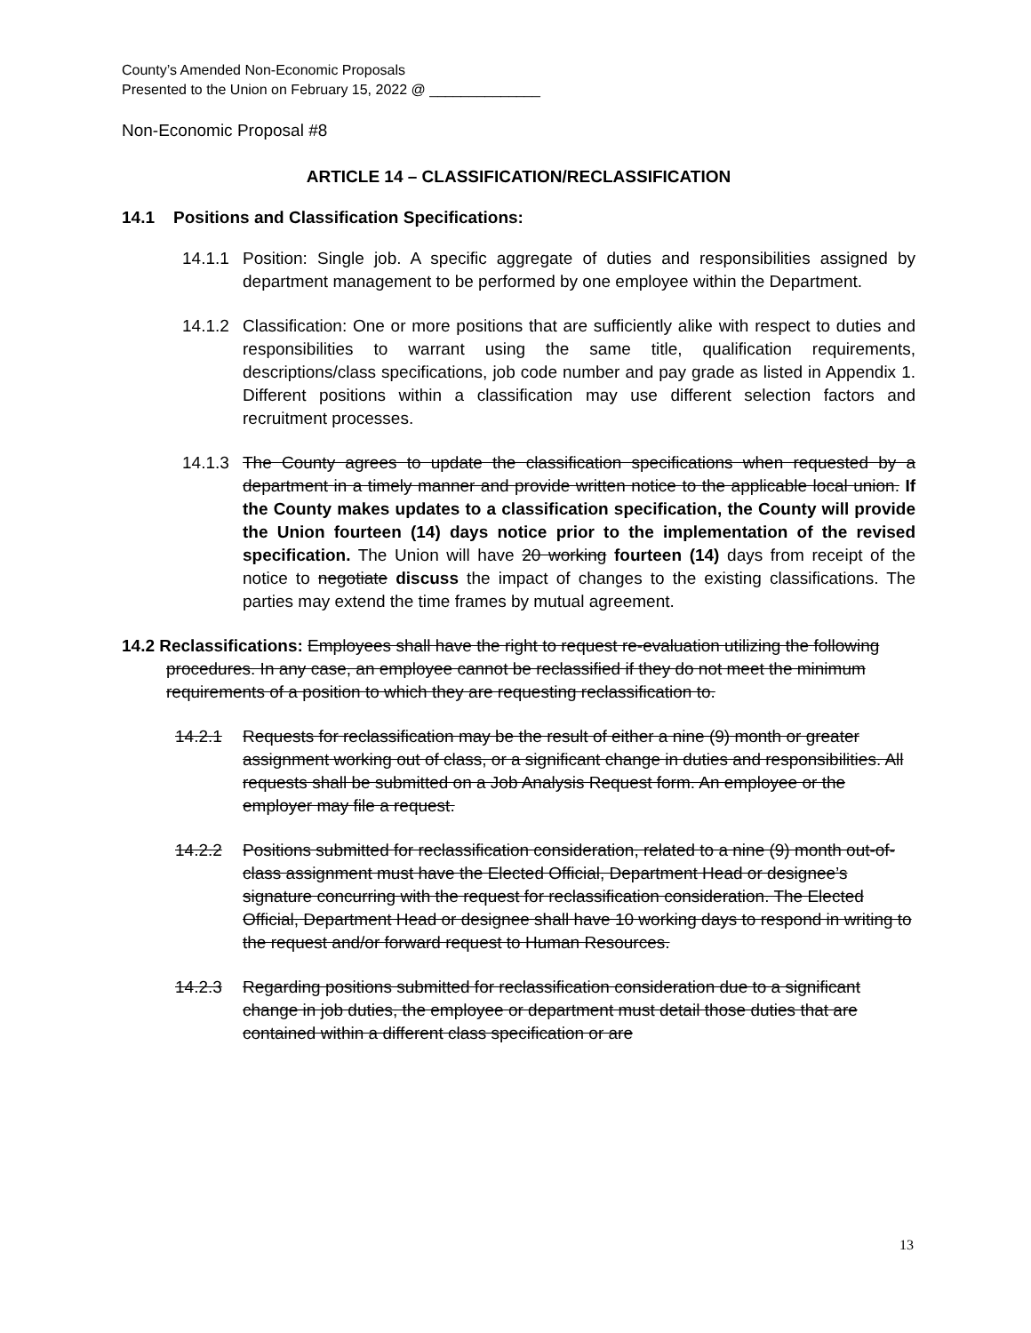County’s Amended Non-Economic Proposals
Presented to the Union on February 15, 2022 @ ______________
Non-Economic Proposal #8
ARTICLE 14 – CLASSIFICATION/RECLASSIFICATION
14.1 Positions and Classification Specifications:
14.1.1 Position: Single job. A specific aggregate of duties and responsibilities assigned by department management to be performed by one employee within the Department.
14.1.2 Classification: One or more positions that are sufficiently alike with respect to duties and responsibilities to warrant using the same title, qualification requirements, descriptions/class specifications, job code number and pay grade as listed in Appendix 1. Different positions within a classification may use different selection factors and recruitment processes.
14.1.3 The County agrees to update the classification specifications when requested by a department in a timely manner and provide written notice to the applicable local union. If the County makes updates to a classification specification, the County will provide the Union fourteen (14) days notice prior to the implementation of the revised specification. The Union will have 20 working fourteen (14) days from receipt of the notice to negotiate discuss the impact of changes to the existing classifications. The parties may extend the time frames by mutual agreement.
14.2 Reclassifications: Employees shall have the right to request re-evaluation utilizing the following procedures. In any case, an employee cannot be reclassified if they do not meet the minimum requirements of a position to which they are requesting reclassification to.
14.2.1 Requests for reclassification may be the result of either a nine (9) month or greater assignment working out of class, or a significant change in duties and responsibilities. All requests shall be submitted on a Job Analysis Request form. An employee or the employer may file a request.
14.2.2 Positions submitted for reclassification consideration, related to a nine (9) month out-of-class assignment must have the Elected Official, Department Head or designee’s signature concurring with the request for reclassification consideration. The Elected Official, Department Head or designee shall have 10 working days to respond in writing to the request and/or forward request to Human Resources.
14.2.3 Regarding positions submitted for reclassification consideration due to a significant change in job duties, the employee or department must detail those duties that are contained within a different class specification or are
13